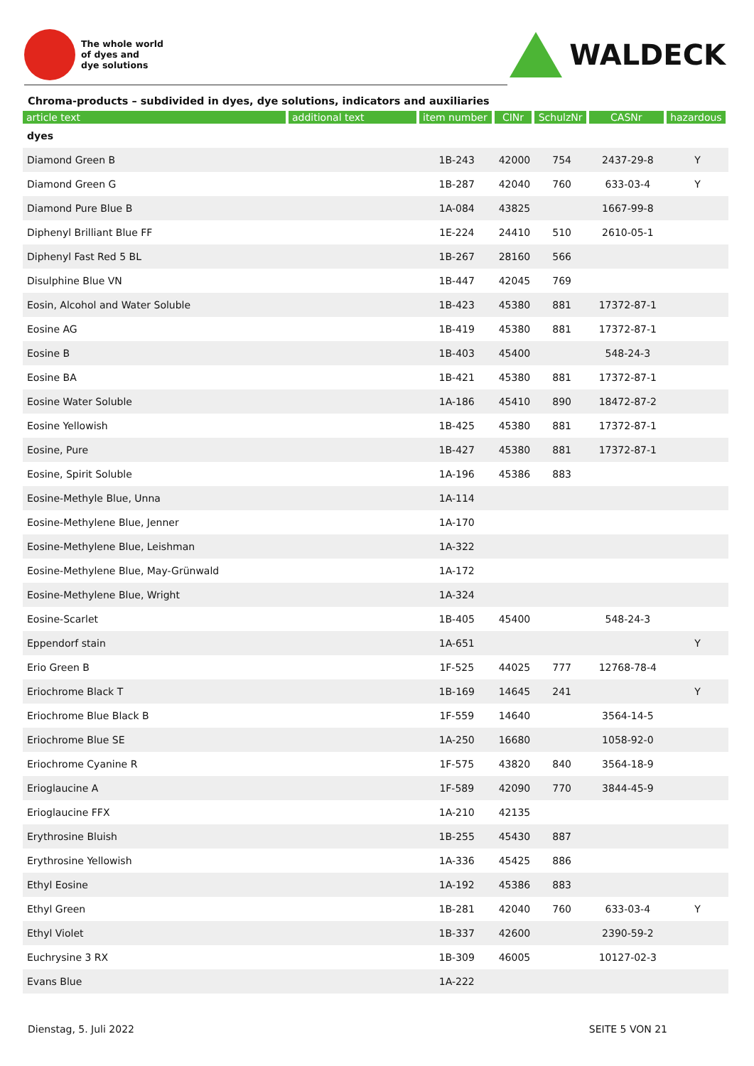The whole world
of dyes and
dye solutions
WALDECK
Chroma-products – subdivided in dyes, dye solutions, indicators and auxiliaries
| article text | additional text | item number | CINr | SchulzNr | CASNr | hazardous |
| --- | --- | --- | --- | --- | --- | --- |
| dyes | | | | | | |
| Diamond Green B | | 1B-243 | 42000 | 754 | 2437-29-8 | Y |
| Diamond Green G | | 1B-287 | 42040 | 760 | 633-03-4 | Y |
| Diamond Pure Blue B | | 1A-084 | 43825 | | 1667-99-8 | |
| Diphenyl Brilliant Blue FF | | 1E-224 | 24410 | 510 | 2610-05-1 | |
| Diphenyl Fast Red 5 BL | | 1B-267 | 28160 | 566 | | |
| Disulphine Blue VN | | 1B-447 | 42045 | 769 | | |
| Eosin, Alcohol and Water Soluble | | 1B-423 | 45380 | 881 | 17372-87-1 | |
| Eosine AG | | 1B-419 | 45380 | 881 | 17372-87-1 | |
| Eosine B | | 1B-403 | 45400 | | 548-24-3 | |
| Eosine BA | | 1B-421 | 45380 | 881 | 17372-87-1 | |
| Eosine Water Soluble | | 1A-186 | 45410 | 890 | 18472-87-2 | |
| Eosine Yellowish | | 1B-425 | 45380 | 881 | 17372-87-1 | |
| Eosine, Pure | | 1B-427 | 45380 | 881 | 17372-87-1 | |
| Eosine, Spirit Soluble | | 1A-196 | 45386 | 883 | | |
| Eosine-Methyle Blue, Unna | | 1A-114 | | | | |
| Eosine-Methylene Blue, Jenner | | 1A-170 | | | | |
| Eosine-Methylene Blue, Leishman | | 1A-322 | | | | |
| Eosine-Methylene Blue, May-Grünwald | | 1A-172 | | | | |
| Eosine-Methylene Blue, Wright | | 1A-324 | | | | |
| Eosine-Scarlet | | 1B-405 | 45400 | | 548-24-3 | |
| Eppendorf stain | | 1A-651 | | | | Y |
| Erio Green B | | 1F-525 | 44025 | 777 | 12768-78-4 | |
| Eriochrome Black T | | 1B-169 | 14645 | 241 | | Y |
| Eriochrome Blue Black B | | 1F-559 | 14640 | | 3564-14-5 | |
| Eriochrome Blue SE | | 1A-250 | 16680 | | 1058-92-0 | |
| Eriochrome Cyanine R | | 1F-575 | 43820 | 840 | 3564-18-9 | |
| Erioglaucine A | | 1F-589 | 42090 | 770 | 3844-45-9 | |
| Erioglaucine FFX | | 1A-210 | 42135 | | | |
| Erythrosine Bluish | | 1B-255 | 45430 | 887 | | |
| Erythrosine Yellowish | | 1A-336 | 45425 | 886 | | |
| Ethyl Eosine | | 1A-192 | 45386 | 883 | | |
| Ethyl Green | | 1B-281 | 42040 | 760 | 633-03-4 | Y |
| Ethyl Violet | | 1B-337 | 42600 | | 2390-59-2 | |
| Euchrysine 3 RX | | 1B-309 | 46005 | | 10127-02-3 | |
| Evans Blue | | 1A-222 | | | | |
Dienstag, 5. Juli 2022 SEITE 5 VON 21